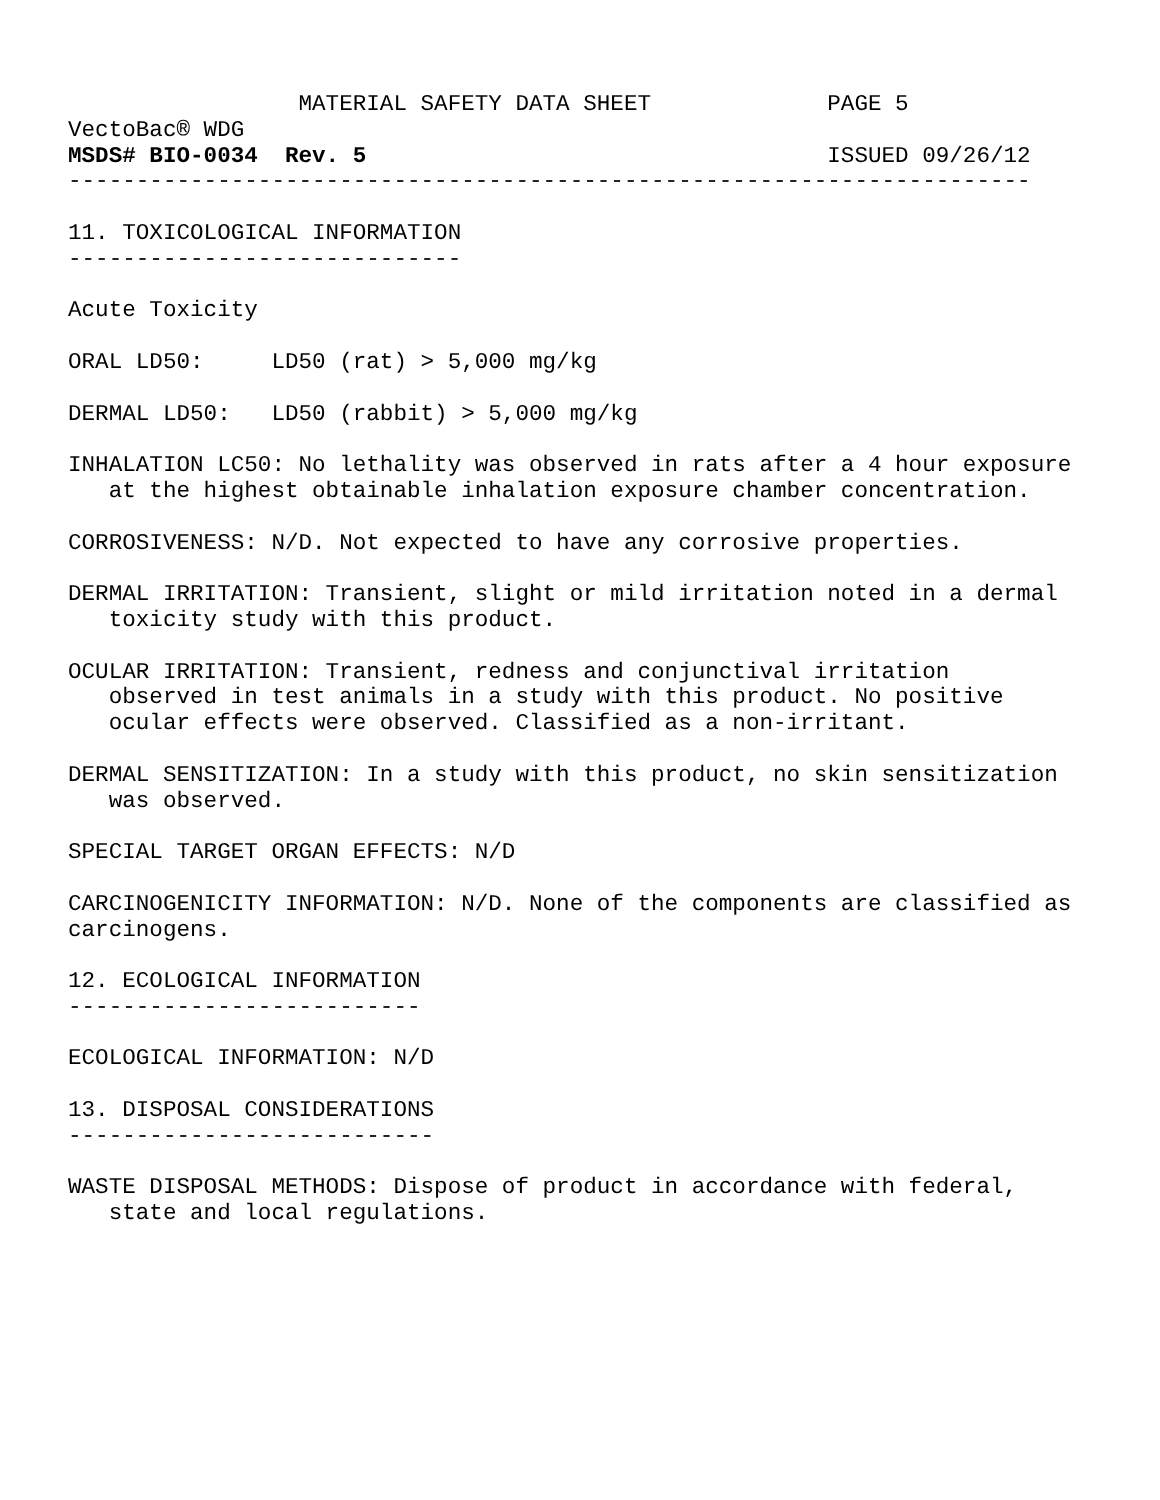MATERIAL SAFETY DATA SHEET             PAGE 5
VectoBac® WDG
MSDS# BIO-0034  Rev. 5                                  ISSUED 09/26/12
-----------------------------------------------------------------------

11. TOXICOLOGICAL INFORMATION
-----------------------------

Acute Toxicity

ORAL LD50:     LD50 (rat) > 5,000 mg/kg

DERMAL LD50:   LD50 (rabbit) > 5,000 mg/kg

INHALATION LC50: No lethality was observed in rats after a 4 hour exposure
   at the highest obtainable inhalation exposure chamber concentration.

CORROSIVENESS: N/D. Not expected to have any corrosive properties.

DERMAL IRRITATION: Transient, slight or mild irritation noted in a dermal
   toxicity study with this product.

OCULAR IRRITATION: Transient, redness and conjunctival irritation
   observed in test animals in a study with this product. No positive
   ocular effects were observed. Classified as a non-irritant.

DERMAL SENSITIZATION: In a study with this product, no skin sensitization
   was observed.

SPECIAL TARGET ORGAN EFFECTS: N/D

CARCINOGENICITY INFORMATION: N/D. None of the components are classified as
carcinogens.

12. ECOLOGICAL INFORMATION
--------------------------

ECOLOGICAL INFORMATION: N/D

13. DISPOSAL CONSIDERATIONS
---------------------------

WASTE DISPOSAL METHODS: Dispose of product in accordance with federal,
   state and local regulations.